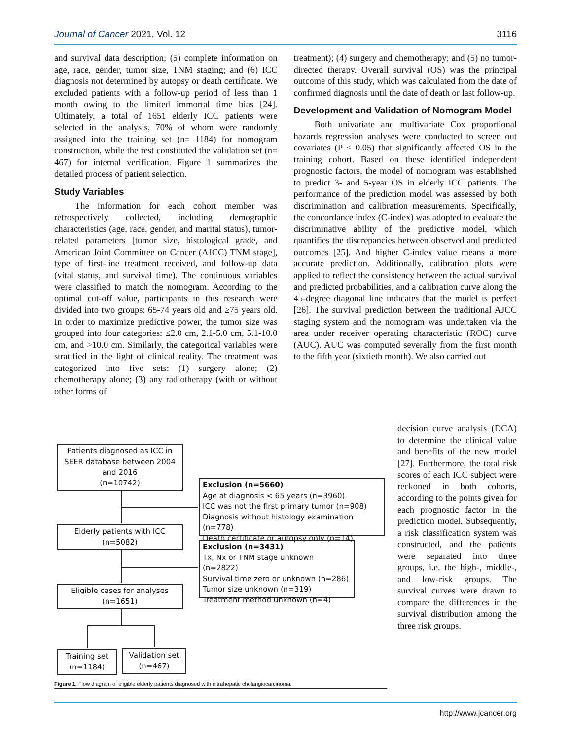Journal of Cancer 2021, Vol. 12 3116
and survival data description; (5) complete information on age, race, gender, tumor size, TNM staging; and (6) ICC diagnosis not determined by autopsy or death certificate. We excluded patients with a follow-up period of less than 1 month owing to the limited immortal time bias [24]. Ultimately, a total of 1651 elderly ICC patients were selected in the analysis, 70% of whom were randomly assigned into the training set (n= 1184) for nomogram construction, while the rest constituted the validation set (n= 467) for internal verification. Figure 1 summarizes the detailed process of patient selection.
Study Variables
The information for each cohort member was retrospectively collected, including demographic characteristics (age, race, gender, and marital status), tumor-related parameters [tumor size, histological grade, and American Joint Committee on Cancer (AJCC) TNM stage], type of first-line treatment received, and follow-up data (vital status, and survival time). The continuous variables were classified to match the nomogram. According to the optimal cut-off value, participants in this research were divided into two groups: 65-74 years old and ≥75 years old. In order to maximize predictive power, the tumor size was grouped into four categories: ≤2.0 cm, 2.1-5.0 cm, 5.1-10.0 cm, and >10.0 cm. Similarly, the categorical variables were stratified in the light of clinical reality. The treatment was categorized into five sets: (1) surgery alone; (2) chemotherapy alone; (3) any radiotherapy (with or without other forms of
treatment); (4) surgery and chemotherapy; and (5) no tumor-directed therapy. Overall survival (OS) was the principal outcome of this study, which was calculated from the date of confirmed diagnosis until the date of death or last follow-up.
Development and Validation of Nomogram Model
Both univariate and multivariate Cox proportional hazards regression analyses were conducted to screen out covariates (P < 0.05) that significantly affected OS in the training cohort. Based on these identified independent prognostic factors, the model of nomogram was established to predict 3- and 5-year OS in elderly ICC patients. The performance of the prediction model was assessed by both discrimination and calibration measurements. Specifically, the concordance index (C-index) was adopted to evaluate the discriminative ability of the predictive model, which quantifies the discrepancies between observed and predicted outcomes [25]. And higher C-index value means a more accurate prediction. Additionally, calibration plots were applied to reflect the consistency between the actual survival and predicted probabilities, and a calibration curve along the 45-degree diagonal line indicates that the model is perfect [26]. The survival prediction between the traditional AJCC staging system and the nomogram was undertaken via the area under receiver operating characteristic (ROC) curve (AUC). AUC was computed severally from the first month to the fifth year (sixtieth month). We also carried out
decision curve analysis (DCA) to determine the clinical value and benefits of the new model [27]. Furthermore, the total risk scores of each ICC subject were reckoned in both cohorts, according to the points given for each prognostic factor in the prediction model. Subsequently, a risk classification system was constructed, and the patients were separated into three groups, i.e. the high-, middle-, and low-risk groups. The survival curves were drawn to compare the differences in the survival distribution among the three risk groups.
Patients diagnosed as ICC in SEER database between 2004 and 2016
(n=10742)
Exclusion (n=5660)
Age at diagnosis < 65 years (n=3960)
ICC was not the first primary tumor (n=908)
Diagnosis without histology examination (n=778)
Death certificate or autopsy only (n=14)
Elderly patients with ICC
(n=5082)
Exclusion (n=3431)
Tx, Nx or TNM stage unknown (n=2822)
Survival time zero or unknown (n=286)
Tumor size unknown (n=319)
Treatment method unknown (n=4)
Eligible cases for analyses
(n=1651)
Training set
(n=1184)
Validation set
(n=467)
Figure 1. Flow diagram of eligible elderly patients diagnosed with intrahepatic cholangiocarcinoma.
http://www.jcancer.org